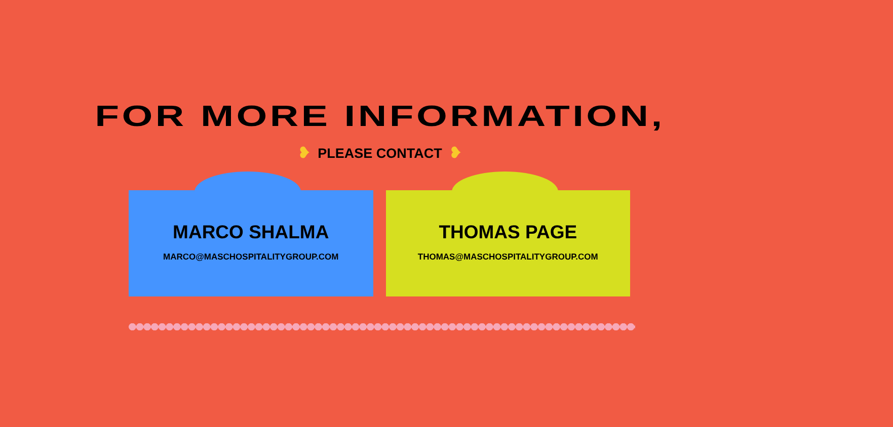FOR MORE INFORMATION,
❥ PLEASE CONTACT ❥
MARCO SHALMA
MARCO@MASCHOSPITALITYGROUP.COM
THOMAS PAGE
THOMAS@MASCHOSPITALITYGROUP.COM